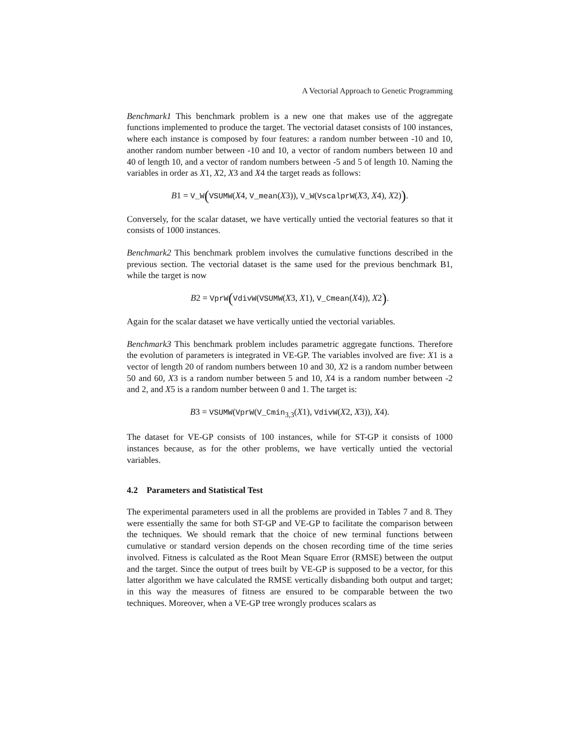A Vectorial Approach to Genetic Programming
Benchmark1 This benchmark problem is a new one that makes use of the aggregate functions implemented to produce the target. The vectorial dataset consists of 100 instances, where each instance is composed by four features: a random number between -10 and 10, another random number between -10 and 10, a vector of random numbers between 10 and 40 of length 10, and a vector of random numbers between -5 and 5 of length 10. Naming the variables in order as X1, X2, X3 and X4 the target reads as follows:
B1 = V_W(VSUMW(X4, V_mean(X3)), V_W(VscalprW(X3, X4), X2)).
Conversely, for the scalar dataset, we have vertically untied the vectorial features so that it consists of 1000 instances.
Benchmark2 This benchmark problem involves the cumulative functions described in the previous section. The vectorial dataset is the same used for the previous benchmark B1, while the target is now
B2 = VprW(VdivW(VSUMW(X3, X1), V_Cmean(X4)), X2).
Again for the scalar dataset we have vertically untied the vectorial variables.
Benchmark3 This benchmark problem includes parametric aggregate functions. Therefore the evolution of parameters is integrated in VE-GP. The variables involved are five: X1 is a vector of length 20 of random numbers between 10 and 30, X2 is a random number between 50 and 60, X3 is a random number between 5 and 10, X4 is a random number between -2 and 2, and X5 is a random number between 0 and 1. The target is:
B3 = VSUMW(VprW(V_Cmin<sub>3,3</sub>(X1), VdivW(X2, X3)), X4).
The dataset for VE-GP consists of 100 instances, while for ST-GP it consists of 1000 instances because, as for the other problems, we have vertically untied the vectorial variables.
4.2 Parameters and Statistical Test
The experimental parameters used in all the problems are provided in Tables 7 and 8. They were essentially the same for both ST-GP and VE-GP to facilitate the comparison between the techniques. We should remark that the choice of new terminal functions between cumulative or standard version depends on the chosen recording time of the time series involved. Fitness is calculated as the Root Mean Square Error (RMSE) between the output and the target. Since the output of trees built by VE-GP is supposed to be a vector, for this latter algorithm we have calculated the RMSE vertically disbanding both output and target; in this way the measures of fitness are ensured to be comparable between the two techniques. Moreover, when a VE-GP tree wrongly produces scalars as